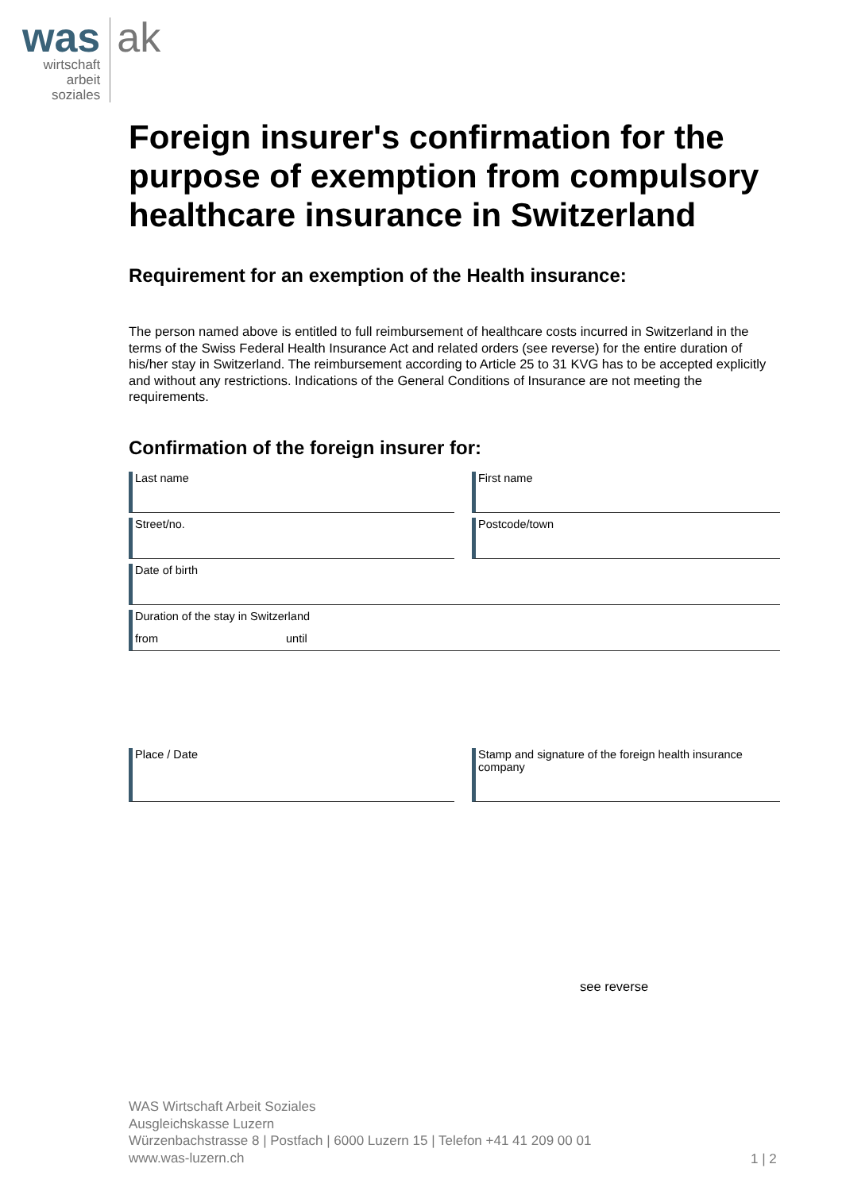was
wirtschaft
arbeit
soziales
ak
Foreign insurer's confirmation for the purpose of exemption from compulsory healthcare insurance in Switzerland
Requirement for an exemption of the Health insurance:
The person named above is entitled to full reimbursement of healthcare costs incurred in Switzerland in the terms of the Swiss Federal Health Insurance Act and related orders (see reverse) for the entire duration of his/her stay in Switzerland. The reimbursement according to Article 25 to 31 KVG has to be accepted explicitly and without any restrictions. Indications of the General Conditions of Insurance are not meeting the requirements.
Confirmation of the foreign insurer for:
Last name First name
Street/no. Postcode/town
Date of birth
Duration of the stay in Switzerland
from until
Place / Date Stamp and signature of the foreign health insurance company
see reverse
WAS Wirtschaft Arbeit Soziales
Ausgleichskasse Luzern
Würzenbachstrasse 8 | Postfach | 6000 Luzern 15 | Telefon +41 41 209 00 01
www.was-luzern.ch
1 | 2